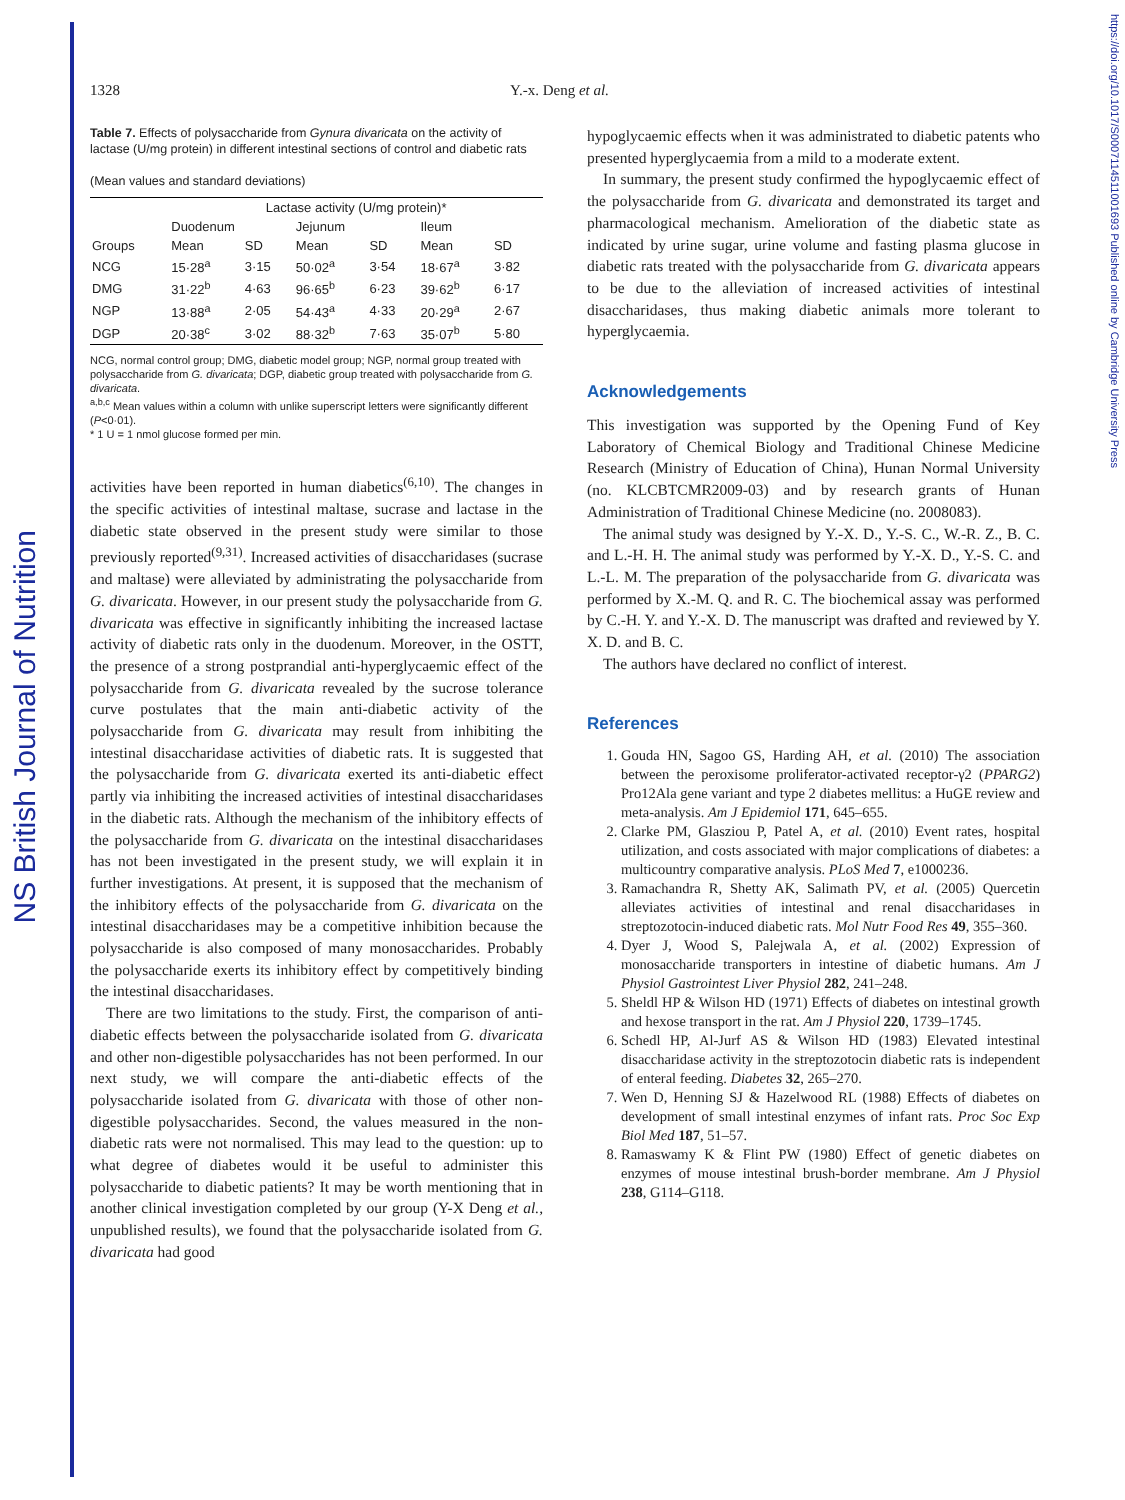NS British Journal of Nutrition
https://doi.org/10.1017/S0007114511001693 Published online by Cambridge University Press
1328 Y.-x. Deng et al.
Table 7. Effects of polysaccharide from Gynura divaricata on the activity of lactase (U/mg protein) in different intestinal sections of control and diabetic rats
(Mean values and standard deviations)
| | Lactase activity (U/mg protein)* | | | | | |
| --- | --- | --- | --- | --- | --- | --- |
| | Duodenum | | Jejunum | | Ileum | |
| Groups | Mean | SD | Mean | SD | Mean | SD |
| NCG | 15·28<sup>a</sup> | 3·15 | 50·02<sup>a</sup> | 3·54 | 18·67<sup>a</sup> | 3·82 |
| DMG | 31·22<sup>b</sup> | 4·63 | 96·65<sup>b</sup> | 6·23 | 39·62<sup>b</sup> | 6·17 |
| NGP | 13·88<sup>a</sup> | 2·05 | 54·43<sup>a</sup> | 4·33 | 20·29<sup>a</sup> | 2·67 |
| DGP | 20·38<sup>c</sup> | 3·02 | 88·32<sup>b</sup> | 7·63 | 35·07<sup>b</sup> | 5·80 |
NCG, normal control group; DMG, diabetic model group; NGP, normal group treated with polysaccharide from G. divaricata; DGP, diabetic group treated with polysaccharide from G. divaricata.
<sup>a,b,c</sup> Mean values within a column with unlike superscript letters were significantly different (P<0·01).
* 1 U = 1 nmol glucose formed per min.
activities have been reported in human diabetics<sup>(6,10)</sup>. The changes in the specific activities of intestinal maltase, sucrase and lactase in the diabetic state observed in the present study were similar to those previously reported<sup>(9,31)</sup>. Increased activities of disaccharidases (sucrase and maltase) were alleviated by administrating the polysaccharide from G. divaricata. However, in our present study the polysaccharide from G. divaricata was effective in significantly inhibiting the increased lactase activity of diabetic rats only in the duodenum. Moreover, in the OSTT, the presence of a strong postprandial anti-hyperglycaemic effect of the polysaccharide from G. divaricata revealed by the sucrose tolerance curve postulates that the main anti-diabetic activity of the polysaccharide from G. divaricata may result from inhibiting the intestinal disaccharidase activities of diabetic rats. It is suggested that the polysaccharide from G. divaricata exerted its anti-diabetic effect partly via inhibiting the increased activities of intestinal disaccharidases in the diabetic rats. Although the mechanism of the inhibitory effects of the polysaccharide from G. divaricata on the intestinal disaccharidases has not been investigated in the present study, we will explain it in further investigations. At present, it is supposed that the mechanism of the inhibitory effects of the polysaccharide from G. divaricata on the intestinal disaccharidases may be a competitive inhibition because the polysaccharide is also composed of many monosaccharides. Probably the polysaccharide exerts its inhibitory effect by competitively binding the intestinal disaccharidases.
There are two limitations to the study. First, the comparison of anti-diabetic effects between the polysaccharide isolated from G. divaricata and other non-digestible polysaccharides has not been performed. In our next study, we will compare the anti-diabetic effects of the polysaccharide isolated from G. divaricata with those of other non-digestible polysaccharides. Second, the values measured in the non-diabetic rats were not normalised. This may lead to the question: up to what degree of diabetes would it be useful to administer this polysaccharide to diabetic patients? It may be worth mentioning that in another clinical investigation completed by our group (Y-X Deng et al., unpublished results), we found that the polysaccharide isolated from G. divaricata had good
hypoglycaemic effects when it was administrated to diabetic patents who presented hyperglycaemia from a mild to a moderate extent.
In summary, the present study confirmed the hypoglycaemic effect of the polysaccharide from G. divaricata and demonstrated its target and pharmacological mechanism. Amelioration of the diabetic state as indicated by urine sugar, urine volume and fasting plasma glucose in diabetic rats treated with the polysaccharide from G. divaricata appears to be due to the alleviation of increased activities of intestinal disaccharidases, thus making diabetic animals more tolerant to hyperglycaemia.
Acknowledgements
This investigation was supported by the Opening Fund of Key Laboratory of Chemical Biology and Traditional Chinese Medicine Research (Ministry of Education of China), Hunan Normal University (no. KLCBTCMR2009-03) and by research grants of Hunan Administration of Traditional Chinese Medicine (no. 2008083).
The animal study was designed by Y.-X. D., Y.-S. C., W.-R. Z., B. C. and L.-H. H. The animal study was performed by Y.-X. D., Y.-S. C. and L.-L. M. The preparation of the polysaccharide from G. divaricata was performed by X.-M. Q. and R. C. The biochemical assay was performed by C.-H. Y. and Y.-X. D. The manuscript was drafted and reviewed by Y. X. D. and B. C.
The authors have declared no conflict of interest.
References
1. Gouda HN, Sagoo GS, Harding AH, et al. (2010) The association between the peroxisome proliferator-activated receptor-γ2 (PPARG2) Pro12Ala gene variant and type 2 diabetes mellitus: a HuGE review and meta-analysis. Am J Epidemiol 171, 645–655.
2. Clarke PM, Glasziou P, Patel A, et al. (2010) Event rates, hospital utilization, and costs associated with major complications of diabetes: a multicountry comparative analysis. PLoS Med 7, e1000236.
3. Ramachandra R, Shetty AK, Salimath PV, et al. (2005) Quercetin alleviates activities of intestinal and renal disaccharidases in streptozotocin-induced diabetic rats. Mol Nutr Food Res 49, 355–360.
4. Dyer J, Wood S, Palejwala A, et al. (2002) Expression of monosaccharide transporters in intestine of diabetic humans. Am J Physiol Gastrointest Liver Physiol 282, 241–248.
5. Sheldl HP & Wilson HD (1971) Effects of diabetes on intestinal growth and hexose transport in the rat. Am J Physiol 220, 1739–1745.
6. Schedl HP, Al-Jurf AS & Wilson HD (1983) Elevated intestinal disaccharidase activity in the streptozotocin diabetic rats is independent of enteral feeding. Diabetes 32, 265–270.
7. Wen D, Henning SJ & Hazelwood RL (1988) Effects of diabetes on development of small intestinal enzymes of infant rats. Proc Soc Exp Biol Med 187, 51–57.
8. Ramaswamy K & Flint PW (1980) Effect of genetic diabetes on enzymes of mouse intestinal brush-border membrane. Am J Physiol 238, G114–G118.